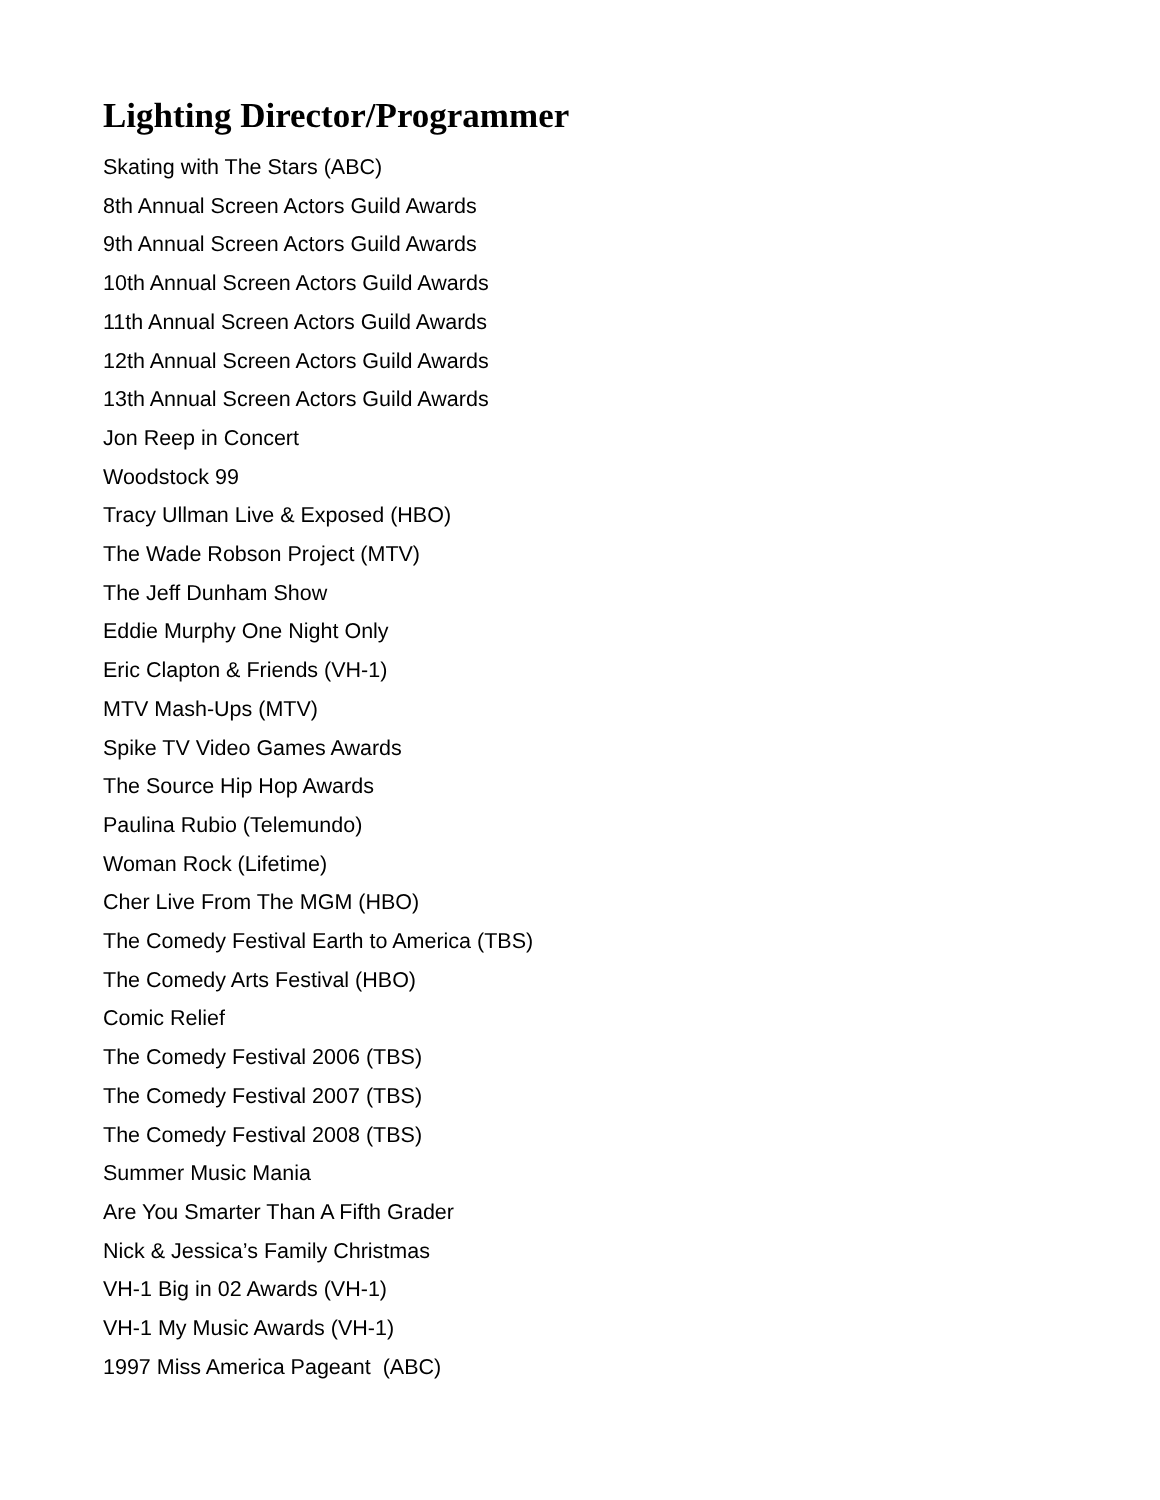Lighting Director/Programmer
Skating with The Stars (ABC)
8th Annual Screen Actors Guild Awards
9th Annual Screen Actors Guild Awards
10th Annual Screen Actors Guild Awards
11th Annual Screen Actors Guild Awards
12th Annual Screen Actors Guild Awards
13th Annual Screen Actors Guild Awards
Jon Reep in Concert
Woodstock 99
Tracy Ullman Live & Exposed (HBO)
The Wade Robson Project (MTV)
The Jeff Dunham Show
Eddie Murphy One Night Only
Eric Clapton & Friends (VH-1)
MTV Mash-Ups (MTV)
Spike TV Video Games Awards
The Source Hip Hop Awards
Paulina Rubio (Telemundo)
Woman Rock (Lifetime)
Cher Live From The MGM (HBO)
The Comedy Festival Earth to America (TBS)
The Comedy Arts Festival (HBO)
Comic Relief
The Comedy Festival 2006 (TBS)
The Comedy Festival 2007 (TBS)
The Comedy Festival 2008 (TBS)
Summer Music Mania
Are You Smarter Than A Fifth Grader
Nick & Jessica’s Family Christmas
VH-1 Big in 02 Awards (VH-1)
VH-1 My Music Awards (VH-1)
1997 Miss America Pageant (ABC)